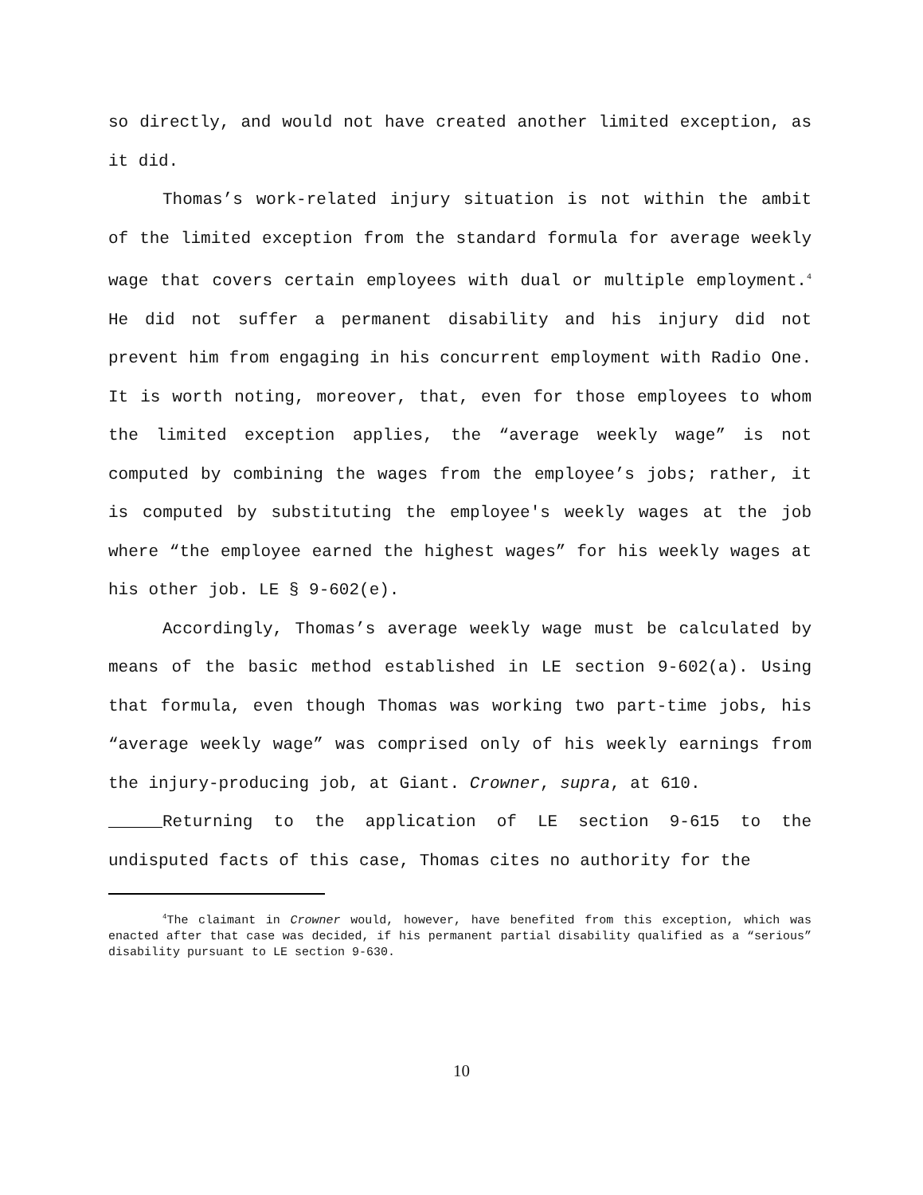so directly, and would not have created another limited exception, as it did.
Thomas’s work-related injury situation is not within the ambit of the limited exception from the standard formula for average weekly wage that covers certain employees with dual or multiple employment.<sup>4</sup> He did not suffer a permanent disability and his injury did not prevent him from engaging in his concurrent employment with Radio One. It is worth noting, moreover, that, even for those employees to whom the limited exception applies, the “average weekly wage” is not computed by combining the wages from the employee’s jobs; rather, it is computed by substituting the employee's weekly wages at the job where “the employee earned the highest wages” for his weekly wages at his other job. LE § 9-602(e).
Accordingly, Thomas’s average weekly wage must be calculated by means of the basic method established in LE section 9-602(a). Using that formula, even though Thomas was working two part-time jobs, his “average weekly wage” was comprised only of his weekly earnings from the injury-producing job, at Giant. Crowner, supra, at 610.
Returning to the application of LE section 9-615 to the undisputed facts of this case, Thomas cites no authority for the
<sup>4</sup> The claimant in Crowner would, however, have benefited from this exception, which was enacted after that case was decided, if his permanent partial disability qualified as a “serious” disability pursuant to LE section 9-630.
10